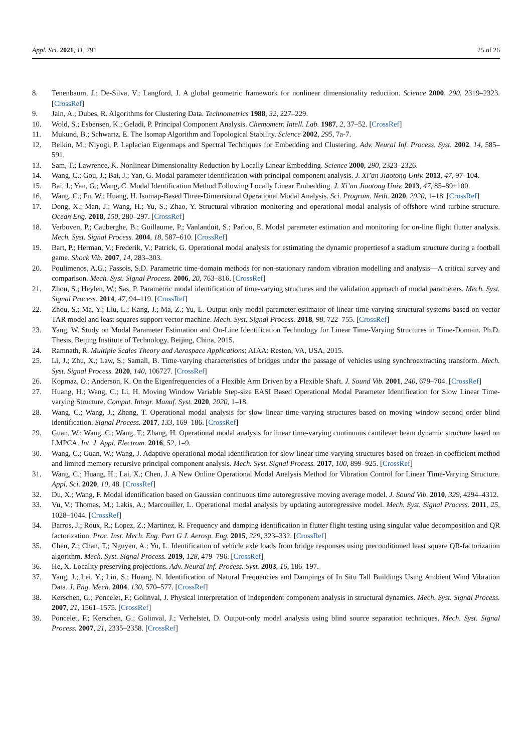Appl. Sci. 2021, 11, 791 25 of 26
8. Tenenbaum, J.; De-Silva, V.; Langford, J. A global geometric framework for nonlinear dimensionality reduction. Science 2000, 290, 2319–2323. [CrossRef]
9. Jain, A.; Dubes, R. Algorithms for Clustering Data. Technometrics 1988, 32, 227–229.
10. Wold, S.; Esbensen, K.; Geladi, P. Principal Component Analysis. Chemometr. Intell. Lab. 1987, 2, 37–52. [CrossRef]
11. Mukund, B.; Schwartz, E. The Isomap Algorithm and Topological Stability. Science 2002, 295, 7a-7.
12. Belkin, M.; Niyogi, P. Laplacian Eigenmaps and Spectral Techniques for Embedding and Clustering. Adv. Neural Inf. Process. Syst. 2002, 14, 585–591.
13. Sam, T.; Lawrence, K. Nonlinear Dimensionality Reduction by Locally Linear Embedding. Science 2000, 290, 2323–2326.
14. Wang, C.; Gou, J.; Bai, J.; Yan, G. Modal parameter identification with principal component analysis. J. Xi’an Jiaotong Univ. 2013, 47, 97–104.
15. Bai, J.; Yan, G.; Wang, C. Modal Identification Method Following Locally Linear Embedding. J. Xi’an Jiaotong Univ. 2013, 47, 85–89+100.
16. Wang, C.; Fu, W.; Huang, H. Isomap-Based Three-Dimensional Operational Modal Analysis. Sci. Program. Neth. 2020, 2020, 1–18. [CrossRef]
17. Dong, X.; Man, J.; Wang, H.; Yu, S.; Zhao, Y. Structural vibration monitoring and operational modal analysis of offshore wind turbine structure. Ocean Eng. 2018, 150, 280–297. [CrossRef]
18. Verboven, P.; Cauberghe, B.; Guillaume, P.; Vanlanduit, S.; Parloo, E. Modal parameter estimation and monitoring for on-line flight flutter analysis. Mech. Syst. Signal Process. 2004, 18, 587–610. [CrossRef]
19. Bart, P.; Herman, V.; Frederik, V.; Patrick, G. Operational modal analysis for estimating the dynamic propertiesof a stadium structure during a football game. Shock Vib. 2007, 14, 283–303.
20. Poulimenos, A.G.; Fassois, S.D. Parametric time-domain methods for non-stationary random vibration modelling and analysis—A critical survey and comparison. Mech. Syst. Signal Process. 2006, 20, 763–816. [CrossRef]
21. Zhou, S.; Heylen, W.; Sas, P. Parametric modal identification of time-varying structures and the validation approach of modal parameters. Mech. Syst. Signal Process. 2014, 47, 94–119. [CrossRef]
22. Zhou, S.; Ma, Y.; Liu, L.; Kang, J.; Ma, Z.; Yu, L. Output-only modal parameter estimator of linear time-varying structural systems based on vector TAR model and least squares support vector machine. Mech. Syst. Signal Process. 2018, 98, 722–755. [CrossRef]
23. Yang, W. Study on Modal Parameter Estimation and On-Line Identification Technology for Linear Time-Varying Structures in Time-Domain. Ph.D. Thesis, Beijing Institute of Technology, Beijing, China, 2015.
24. Ramnath, R. Multiple Scales Theory and Aerospace Applications; AIAA: Reston, VA, USA, 2015.
25. Li, J.; Zhu, X.; Law, S.; Samali, B. Time-varying characteristics of bridges under the passage of vehicles using synchroextracting transform. Mech. Syst. Signal Process. 2020, 140, 106727. [CrossRef]
26. Kopmaz, O.; Anderson, K. On the Eigenfrequencies of a Flexible Arm Driven by a Flexible Shaft. J. Sound Vib. 2001, 240, 679–704. [CrossRef]
27. Huang, H.; Wang, C.; Li, H. Moving Window Variable Step-size EASI Based Operational Modal Parameter Identification for Slow Linear Time-varying Structure. Comput. Integr. Manuf. Syst. 2020, 2020, 1–18.
28. Wang, C.; Wang, J.; Zhang, T. Operational modal analysis for slow linear time-varying structures based on moving window second order blind identification. Signal Process. 2017, 133, 169–186. [CrossRef]
29. Guan, W.; Wang, C.; Wang, T.; Zhang, H. Operational modal analysis for linear time-varying continuous cantilever beam dynamic structure based on LMPCA. Int. J. Appl. Electrom. 2016, 52, 1–9.
30. Wang, C.; Guan, W.; Wang, J. Adaptive operational modal identification for slow linear time-varying structures based on frozen-in coefficient method and limited memory recursive principal component analysis. Mech. Syst. Signal Process. 2017, 100, 899–925. [CrossRef]
31. Wang, C.; Huang, H.; Lai, X.; Chen, J. A New Online Operational Modal Analysis Method for Vibration Control for Linear Time-Varying Structure. Appl. Sci. 2020, 10, 48. [CrossRef]
32. Du, X.; Wang, F. Modal identification based on Gaussian continuous time autoregressive moving average model. J. Sound Vib. 2010, 329, 4294–4312.
33. Vu, V.; Thomas, M.; Lakis, A.; Marcouiller, L. Operational modal analysis by updating autoregressive model. Mech. Syst. Signal Process. 2011, 25, 1028–1044. [CrossRef]
34. Barros, J.; Roux, R.; Lopez, Z.; Martinez, R. Frequency and damping identification in flutter flight testing using singular value decomposition and QR factorization. Proc. Inst. Mech. Eng. Part G J. Aerosp. Eng. 2015, 229, 323–332. [CrossRef]
35. Chen, Z.; Chan, T.; Nguyen, A.; Yu, L. Identification of vehicle axle loads from bridge responses using preconditioned least square QR-factorization algorithm. Mech. Syst. Signal Process. 2019, 128, 479–796. [CrossRef]
36. He, X. Locality preserving projections. Adv. Neural Inf. Process. Syst. 2003, 16, 186–197.
37. Yang, J.; Lei, Y.; Lin, S.; Huang, N. Identification of Natural Frequencies and Dampings of In Situ Tall Buildings Using Ambient Wind Vibration Data. J. Eng. Mech. 2004, 130, 570–577. [CrossRef]
38. Kerschen, G.; Poncelet, F.; Golinval, J. Physical interpretation of independent component analysis in structural dynamics. Mech. Syst. Signal Process. 2007, 21, 1561–1575. [CrossRef]
39. Poncelet, F.; Kerschen, G.; Golinval, J.; Verhelstet, D. Output-only modal analysis using blind source separation techniques. Mech. Syst. Signal Process. 2007, 21, 2335–2358. [CrossRef]